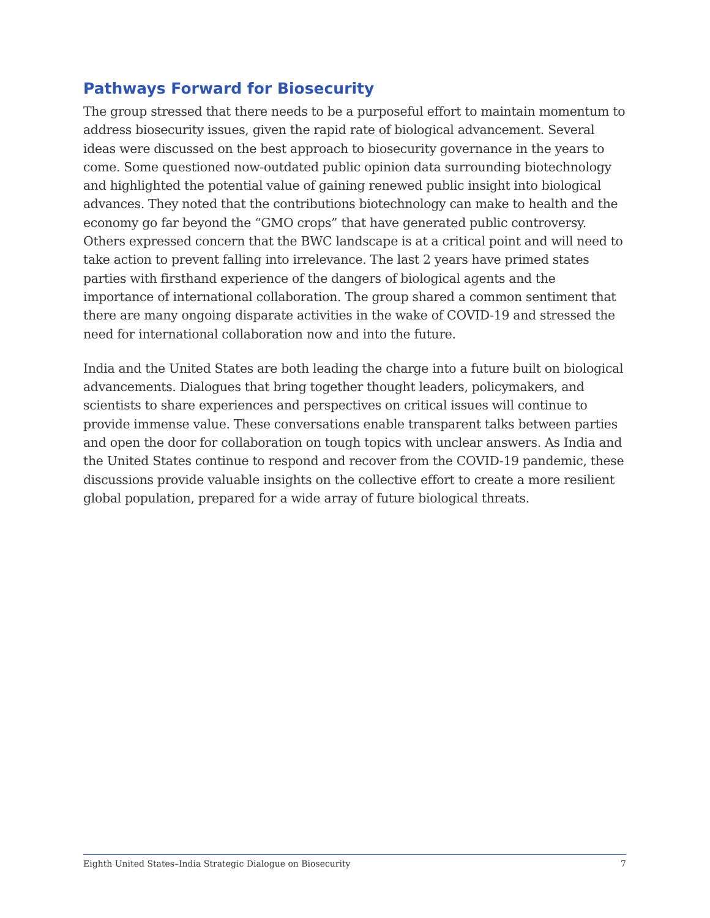Pathways Forward for Biosecurity
The group stressed that there needs to be a purposeful effort to maintain momentum to address biosecurity issues, given the rapid rate of biological advancement. Several ideas were discussed on the best approach to biosecurity governance in the years to come. Some questioned now-outdated public opinion data surrounding biotechnology and highlighted the potential value of gaining renewed public insight into biological advances. They noted that the contributions biotechnology can make to health and the economy go far beyond the “GMO crops” that have generated public controversy. Others expressed concern that the BWC landscape is at a critical point and will need to take action to prevent falling into irrelevance. The last 2 years have primed states parties with firsthand experience of the dangers of biological agents and the importance of international collaboration. The group shared a common sentiment that there are many ongoing disparate activities in the wake of COVID-19 and stressed the need for international collaboration now and into the future.
India and the United States are both leading the charge into a future built on biological advancements. Dialogues that bring together thought leaders, policymakers, and scientists to share experiences and perspectives on critical issues will continue to provide immense value. These conversations enable transparent talks between parties and open the door for collaboration on tough topics with unclear answers. As India and the United States continue to respond and recover from the COVID-19 pandemic, these discussions provide valuable insights on the collective effort to create a more resilient global population, prepared for a wide array of future biological threats.
Eighth United States–India Strategic Dialogue on Biosecurity 7